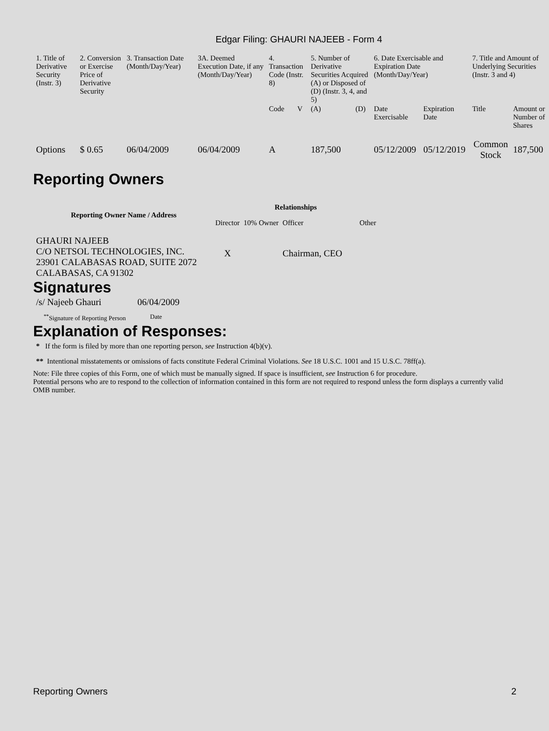Edgar Filing: GHAURI NAJEEB - Form 4
| 1. Title of Derivative Security (Instr. 3) | 2. Conversion or Exercise Price of Derivative Security | 3. Transaction Date (Month/Day/Year) | 3A. Deemed Execution Date, if any (Month/Day/Year) | 4. Transaction Code (Instr. 8) | | 5. Number of Derivative Securities Acquired (A) or Disposed of (D) (Instr. 3, 4, and 5) | | 6. Date Exercisable and Expiration Date (Month/Day/Year) | | 7. Title and Amount of Underlying Securities (Instr. 3 and 4) | |
| | | | | Code | V | (A) | (D) | Date Exercisable | Expiration Date | Title | Amount or Number of Shares |
| Options | $ 0.65 | 06/04/2009 | 06/04/2009 | A | | 187,500 | | 05/12/2009 | 05/12/2019 | Common Stock | 187,500 |
Reporting Owners
| Reporting Owner Name / Address | Relationships | | | |
| --- | --- | --- | --- | --- |
| | Director | 10% Owner | Officer | Other |
| GHAURI NAJEEB C/O NETSOL TECHNOLOGIES, INC. 23901 CALABASAS ROAD, SUITE 2072 CALABASAS, CA 91302 | X | | Chairman, CEO | |
Signatures
| /s/ Najeeb Ghauri | 06/04/2009 |
| <sup>**</sup> Signature of Reporting Person | Date |
Explanation of Responses:
* If the form is filed by more than one reporting person, see Instruction 4(b)(v).
** Intentional misstatements or omissions of facts constitute Federal Criminal Violations. See 18 U.S.C. 1001 and 15 U.S.C. 78ff(a).
Note: File three copies of this Form, one of which must be manually signed. If space is insufficient, see Instruction 6 for procedure.
Potential persons who are to respond to the collection of information contained in this form are not required to respond unless the form displays a currently valid OMB number.
Reporting Owners 2